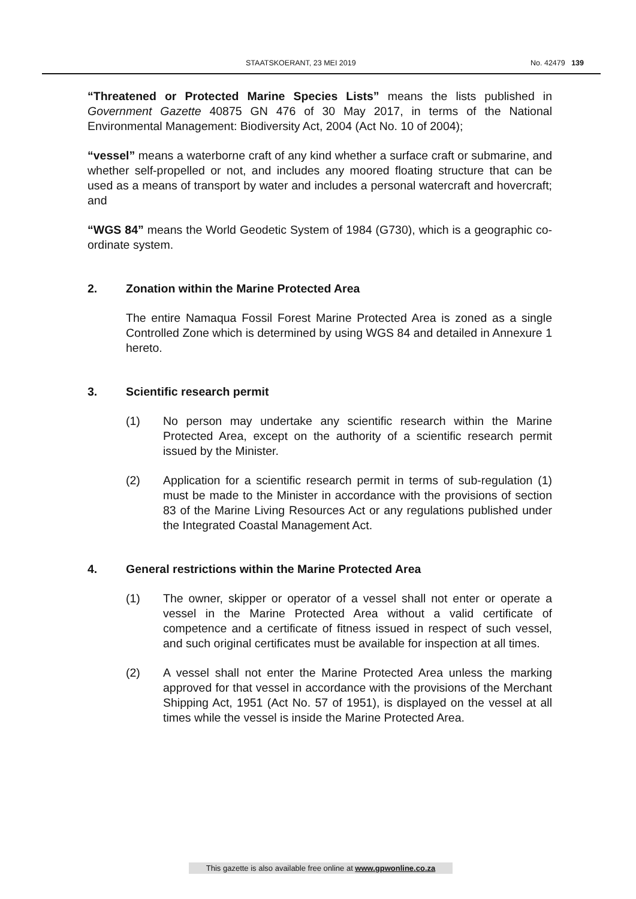STAATSKOERANT, 23 MEI 2019 No. 42479 139
“Threatened or Protected Marine Species Lists” means the lists published in Government Gazette 40875 GN 476 of 30 May 2017, in terms of the National Environmental Management: Biodiversity Act, 2004 (Act No. 10 of 2004);
“vessel” means a waterborne craft of any kind whether a surface craft or submarine, and whether self-propelled or not, and includes any moored floating structure that can be used as a means of transport by water and includes a personal watercraft and hovercraft; and
“WGS 84” means the World Geodetic System of 1984 (G730), which is a geographic co-ordinate system.
2. Zonation within the Marine Protected Area
The entire Namaqua Fossil Forest Marine Protected Area is zoned as a single Controlled Zone which is determined by using WGS 84 and detailed in Annexure 1 hereto.
3. Scientific research permit
(1) No person may undertake any scientific research within the Marine Protected Area, except on the authority of a scientific research permit issued by the Minister.
(2) Application for a scientific research permit in terms of sub-regulation (1) must be made to the Minister in accordance with the provisions of section 83 of the Marine Living Resources Act or any regulations published under the Integrated Coastal Management Act.
4. General restrictions within the Marine Protected Area
(1) The owner, skipper or operator of a vessel shall not enter or operate a vessel in the Marine Protected Area without a valid certificate of competence and a certificate of fitness issued in respect of such vessel, and such original certificates must be available for inspection at all times.
(2) A vessel shall not enter the Marine Protected Area unless the marking approved for that vessel in accordance with the provisions of the Merchant Shipping Act, 1951 (Act No. 57 of 1951), is displayed on the vessel at all times while the vessel is inside the Marine Protected Area.
This gazette is also available free online at www.gpwonline.co.za